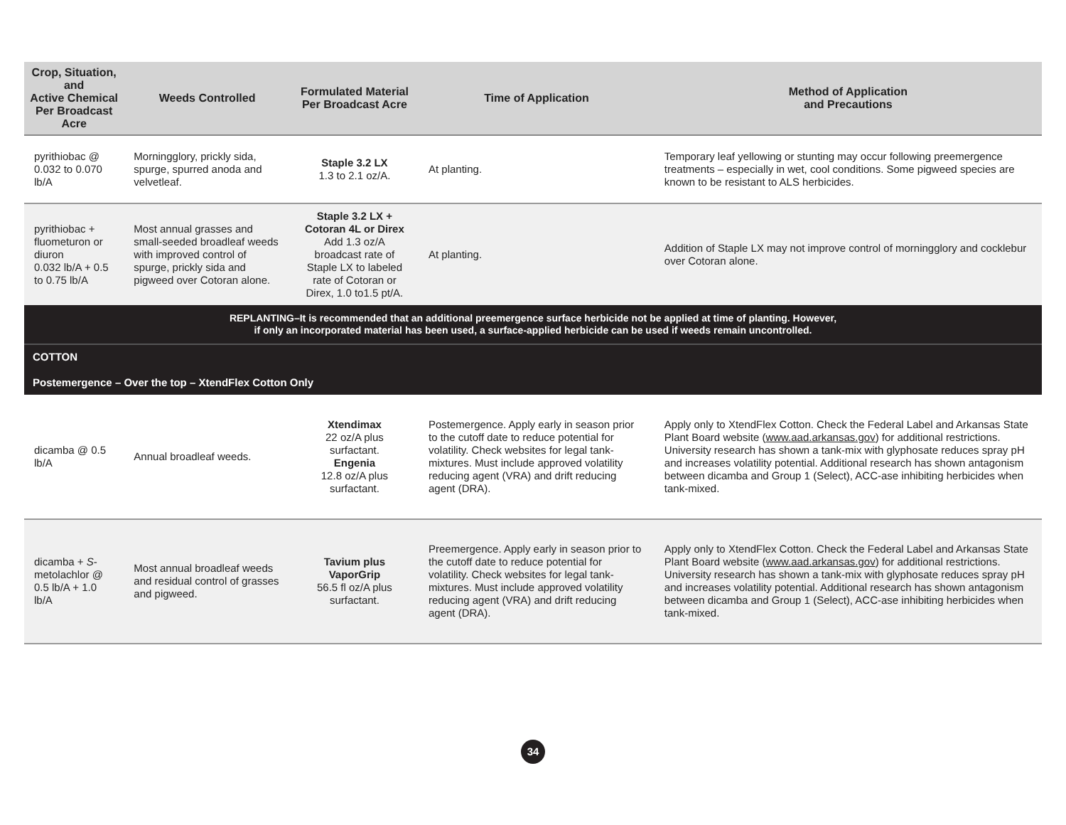| Crop, Situation, and Active Chemical Per Broadcast Acre | Weeds Controlled | Formulated Material Per Broadcast Acre | Time of Application | Method of Application and Precautions |
| --- | --- | --- | --- | --- |
| pyrithiobac @ 0.032 to 0.070 lb/A | Morningglory, prickly sida, spurge, spurred anoda and velvetleaf. | Staple 3.2 LX 1.3 to 2.1 oz/A. | At planting. | Temporary leaf yellowing or stunting may occur following preemergence treatments – especially in wet, cool conditions. Some pigweed species are known to be resistant to ALS herbicides. |
| pyrithiobac + fluometuron or diuron 0.032 lb/A + 0.5 to 0.75 lb/A | Most annual grasses and small-seeded broadleaf weeds with improved control of spurge, prickly sida and pigweed over Cotoran alone. | Staple 3.2 LX + Cotoran 4L or Direx Add 1.3 oz/A broadcast rate of Staple LX to labeled rate of Cotoran or Direx, 1.0 to1.5 pt/A. | At planting. | Addition of Staple LX may not improve control of morningglory and cocklebur over Cotoran alone. |
| REPLANTING–It is recommended that an additional preemergence surface herbicide not be applied at time of planting. However, if only an incorporated material has been used, a surface-applied herbicide can be used if weeds remain uncontrolled. | | | | |
| COTTON Postemergence – Over the top – XtendFlex Cotton Only | | | | |
| dicamba @ 0.5 lb/A | Annual broadleaf weeds. | Xtendimax 22 oz/A plus surfactant. Engenia 12.8 oz/A plus surfactant. | Postemergence. Apply early in season prior to the cutoff date to reduce potential for volatility. Check websites for legal tank-mixtures. Must include approved volatility reducing agent (VRA) and drift reducing agent (DRA). | Apply only to XtendFlex Cotton. Check the Federal Label and Arkansas State Plant Board website ( www.aad.arkansas.gov ) for additional restrictions. University research has shown a tank-mix with glyphosate reduces spray pH and increases volatility potential. Additional research has shown antagonism between dicamba and Group 1 (Select), ACC-ase inhibiting herbicides when tank-mixed. |
| dicamba + S -metolachlor @ 0.5 lb/A + 1.0 lb/A | Most annual broadleaf weeds and residual control of grasses and pigweed. | Tavium plus VaporGrip 56.5 fl oz/A plus surfactant. | Preemergence. Apply early in season prior to the cutoff date to reduce potential for volatility. Check websites for legal tank-mixtures. Must include approved volatility reducing agent (VRA) and drift reducing agent (DRA). | Apply only to XtendFlex Cotton. Check the Federal Label and Arkansas State Plant Board website ( www.aad.arkansas.gov ) for additional restrictions. University research has shown a tank-mix with glyphosate reduces spray pH and increases volatility potential. Additional research has shown antagonism between dicamba and Group 1 (Select), ACC-ase inhibiting herbicides when tank-mixed. |
34